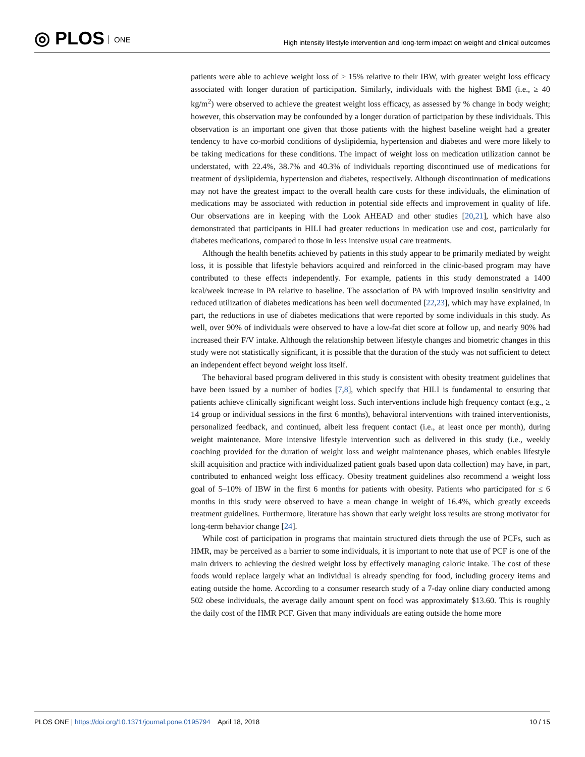◎ PLOS ONE
High intensity lifestyle intervention and long-term impact on weight and clinical outcomes
patients were able to achieve weight loss of > 15% relative to their IBW, with greater weight loss efficacy associated with longer duration of participation. Similarly, individuals with the highest BMI (i.e., ≥ 40 kg/m<sup>2</sup>) were observed to achieve the greatest weight loss efficacy, as assessed by % change in body weight; however, this observation may be confounded by a longer duration of participation by these individuals. This observation is an important one given that those patients with the highest baseline weight had a greater tendency to have co-morbid conditions of dyslipidemia, hypertension and diabetes and were more likely to be taking medications for these conditions. The impact of weight loss on medication utilization cannot be understated, with 22.4%, 38.7% and 40.3% of individuals reporting discontinued use of medications for treatment of dyslipidemia, hypertension and diabetes, respectively. Although discontinuation of medications may not have the greatest impact to the overall health care costs for these individuals, the elimination of medications may be associated with reduction in potential side effects and improvement in quality of life. Our observations are in keeping with the Look AHEAD and other studies [20,21], which have also demonstrated that participants in HILI had greater reductions in medication use and cost, particularly for diabetes medications, compared to those in less intensive usual care treatments.
Although the health benefits achieved by patients in this study appear to be primarily mediated by weight loss, it is possible that lifestyle behaviors acquired and reinforced in the clinic-based program may have contributed to these effects independently. For example, patients in this study demonstrated a 1400 kcal/week increase in PA relative to baseline. The association of PA with improved insulin sensitivity and reduced utilization of diabetes medications has been well documented [22,23], which may have explained, in part, the reductions in use of diabetes medications that were reported by some individuals in this study. As well, over 90% of individuals were observed to have a low-fat diet score at follow up, and nearly 90% had increased their F/V intake. Although the relationship between lifestyle changes and biometric changes in this study were not statistically significant, it is possible that the duration of the study was not sufficient to detect an independent effect beyond weight loss itself.
The behavioral based program delivered in this study is consistent with obesity treatment guidelines that have been issued by a number of bodies [7,8], which specify that HILI is fundamental to ensuring that patients achieve clinically significant weight loss. Such interventions include high frequency contact (e.g., ≥ 14 group or individual sessions in the first 6 months), behavioral interventions with trained interventionists, personalized feedback, and continued, albeit less frequent contact (i.e., at least once per month), during weight maintenance. More intensive lifestyle intervention such as delivered in this study (i.e., weekly coaching provided for the duration of weight loss and weight maintenance phases, which enables lifestyle skill acquisition and practice with individualized patient goals based upon data collection) may have, in part, contributed to enhanced weight loss efficacy. Obesity treatment guidelines also recommend a weight loss goal of 5–10% of IBW in the first 6 months for patients with obesity. Patients who participated for ≤ 6 months in this study were observed to have a mean change in weight of 16.4%, which greatly exceeds treatment guidelines. Furthermore, literature has shown that early weight loss results are strong motivator for long-term behavior change [24].
While cost of participation in programs that maintain structured diets through the use of PCFs, such as HMR, may be perceived as a barrier to some individuals, it is important to note that use of PCF is one of the main drivers to achieving the desired weight loss by effectively managing caloric intake. The cost of these foods would replace largely what an individual is already spending for food, including grocery items and eating outside the home. According to a consumer research study of a 7-day online diary conducted among 502 obese individuals, the average daily amount spent on food was approximately $13.60. This is roughly the daily cost of the HMR PCF. Given that many individuals are eating outside the home more
PLOS ONE | https://doi.org/10.1371/journal.pone.0195794 April 18, 2018
10 / 15